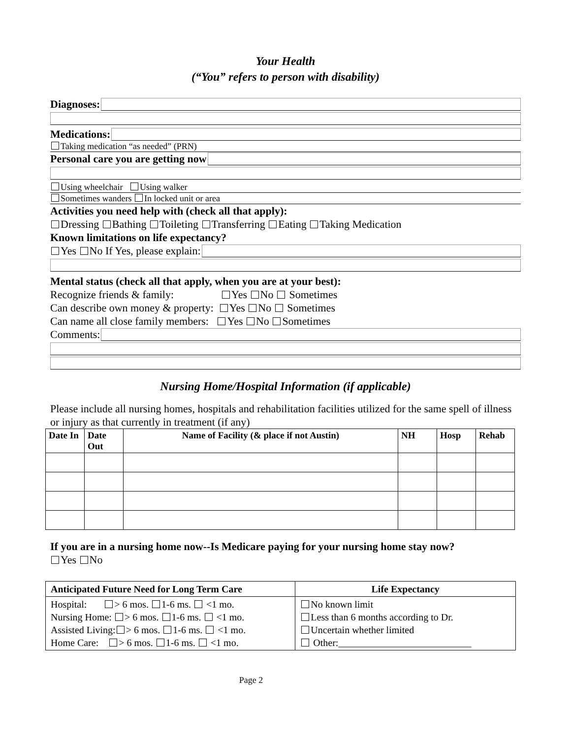Your Health
(“You” refers to person with disability)
Diagnoses:
Medications:
Taking medication “as needed” (PRN)
Personal care you are getting now
Using wheelchair Using walker
Sometimes wanders In locked unit or area
Activities you need help with (check all that apply):
Dressing Bathing Toileting Transferring Eating Taking Medication
Known limitations on life expectancy?
Yes No If Yes, please explain:
Mental status (check all that apply, when you are at your best):
Recognize friends & family: Yes No Sometimes
Can describe own money & property: Yes No Sometimes
Can name all close family members: Yes No Sometimes
Comments:
Nursing Home/Hospital Information (if applicable)
Please include all nursing homes, hospitals and rehabilitation facilities utilized for the same spell of illness or injury as that currently in treatment (if any)
| Date In | Date Out | Name of Facility (& place if not Austin) | NH | Hosp | Rehab |
| --- | --- | --- | --- | --- | --- |
If you are in a nursing home now--Is Medicare paying for your nursing home stay now?
Yes No
| Anticipated Future Need for Long Term Care | Life Expectancy |
| --- | --- |
| Hospital: > 6 mos. 1-6 ms. <1 mo. Nursing Home: > 6 mos. 1-6 ms. <1 mo. Assisted Living: > 6 mos. 1-6 ms. <1 mo. Home Care: > 6 mos. 1-6 ms. <1 mo. | No known limit Less than 6 months according to Dr. Uncertain whether limited Other:___________________________ |
Page 2